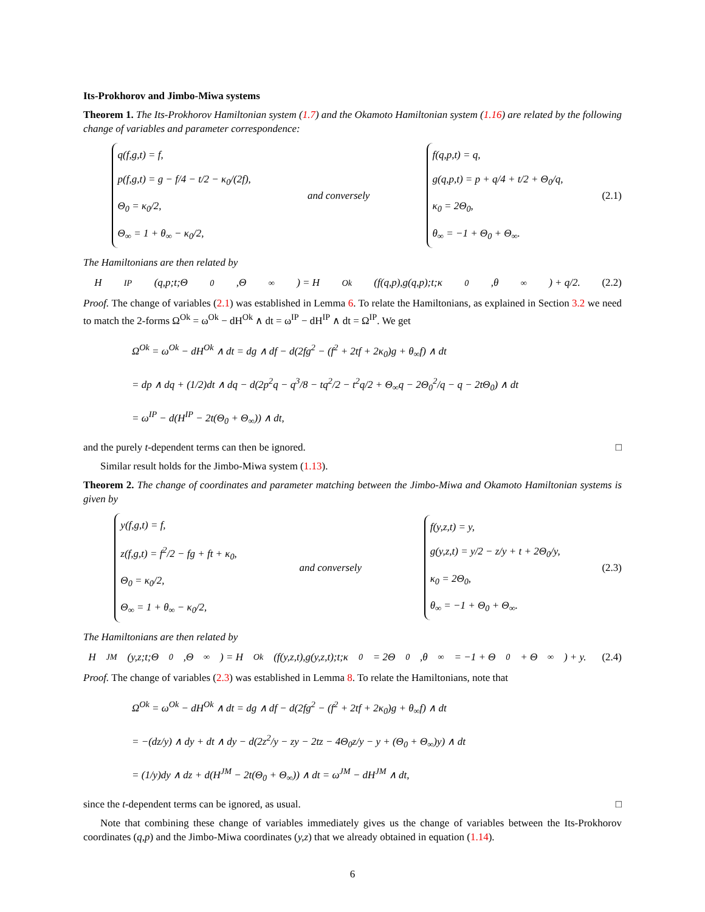Its-Prokhorov and Jimbo-Miwa systems
Theorem 1. The Its-Prokhorov Hamiltonian system (1.7) and the Okamoto Hamiltonian system (1.16) are related by the following change of variables and parameter correspondence:
q(f,g,t) = f,
p(f,g,t) = g − f/4 − t/2 − κ<sub>0</sub>/(2f),
Θ<sub>0</sub> = κ<sub>0</sub>/2,
Θ<sub>∞</sub> = 1 + θ<sub>∞</sub> − κ<sub>0</sub>/2,
and conversely
f(q,p,t) = q,
g(q,p,t) = p + q/4 + t/2 + Θ<sub>0</sub>/q,
κ<sub>0</sub> = 2Θ<sub>0</sub>,
θ<sub>∞</sub> = −1 + Θ<sub>0</sub> + Θ<sub>∞</sub>.
(2.1)
The Hamiltonians are then related by
H<sup>IP</sup>(q,p;t;Θ<sub>0</sub>,Θ<sub>∞</sub>) = H<sup>Ok</sup>(f(q,p),g(q,p);t;κ<sub>0</sub>,θ<sub>∞</sub>) + q/2.
(2.2)
Proof. The change of variables (2.1) was established in Lemma 6. To relate the Hamiltonians, as explained in Section 3.2 we need to match the 2-forms Ω<sup>Ok</sup> = ω<sup>Ok</sup> − dH<sup>Ok</sup> ∧ dt = ω<sup>IP</sup> − dH<sup>IP</sup> ∧ dt = Ω<sup>IP</sup>. We get
Ω<sup>Ok</sup> = ω<sup>Ok</sup> − dH<sup>Ok</sup> ∧ dt = dg ∧ df − d(2fg<sup>2</sup> − (f<sup>2</sup> + 2tf + 2κ<sub>0</sub>)g + θ<sub>∞</sub>f) ∧ dt
= dp ∧ dq + (1/2)dt ∧ dq − d(2p<sup>2</sup>q − q<sup>3</sup>/8 − tq<sup>2</sup>/2 − t<sup>2</sup>q/2 + Θ<sub>∞</sub>q − 2Θ<sub>0</sub><sup>2</sup>/q − q − 2tΘ<sub>0</sub>) ∧ dt
= ω<sup>IP</sup> − d(H<sup>IP</sup> − 2t(Θ<sub>0</sub> + Θ<sub>∞</sub>)) ∧ dt,
and the purely t-dependent terms can then be ignored. □
Similar result holds for the Jimbo-Miwa system (1.13).
Theorem 2. The change of coordinates and parameter matching between the Jimbo-Miwa and Okamoto Hamiltonian systems is given by
y(f,g,t) = f,
z(f,g,t) = f<sup>2</sup>/2 − fg + ft + κ<sub>0</sub>,
Θ<sub>0</sub> = κ<sub>0</sub>/2,
Θ<sub>∞</sub> = 1 + θ<sub>∞</sub> − κ<sub>0</sub>/2,
and conversely
f(y,z,t) = y,
g(y,z,t) = y/2 − z/y + t + 2Θ<sub>0</sub>/y,
κ<sub>0</sub> = 2Θ<sub>0</sub>,
θ<sub>∞</sub> = −1 + Θ<sub>0</sub> + Θ<sub>∞</sub>.
(2.3)
The Hamiltonians are then related by
H<sup>JM</sup>(y,z;t;Θ<sub>0</sub>,Θ<sub>∞</sub>) = H<sup>Ok</sup>(f(y,z,t),g(y,z,t);t;κ<sub>0</sub> = 2Θ<sub>0</sub>,θ<sub>∞</sub> = −1 + Θ<sub>0</sub> + Θ<sub>∞</sub>) + y.
(2.4)
Proof. The change of variables (2.3) was established in Lemma 8. To relate the Hamiltonians, note that
Ω<sup>Ok</sup> = ω<sup>Ok</sup> − dH<sup>Ok</sup> ∧ dt = dg ∧ df − d(2fg<sup>2</sup> − (f<sup>2</sup> + 2tf + 2κ<sub>0</sub>)g + θ<sub>∞</sub>f) ∧ dt
= −(dz/y) ∧ dy + dt ∧ dy − d(2z<sup>2</sup>/y − zy − 2tz − 4Θ<sub>0</sub>z/y − y + (Θ<sub>0</sub> + Θ<sub>∞</sub>)y) ∧ dt
= (1/y)dy ∧ dz + d(H<sup>JM</sup> − 2t(Θ<sub>0</sub> + Θ<sub>∞</sub>)) ∧ dt = ω<sup>JM</sup> − dH<sup>JM</sup> ∧ dt,
since the t-dependent terms can be ignored, as usual. □
Note that combining these change of variables immediately gives us the change of variables between the Its-Prokhorov coordinates (q,p) and the Jimbo-Miwa coordinates (y,z) that we already obtained in equation (1.14).
6